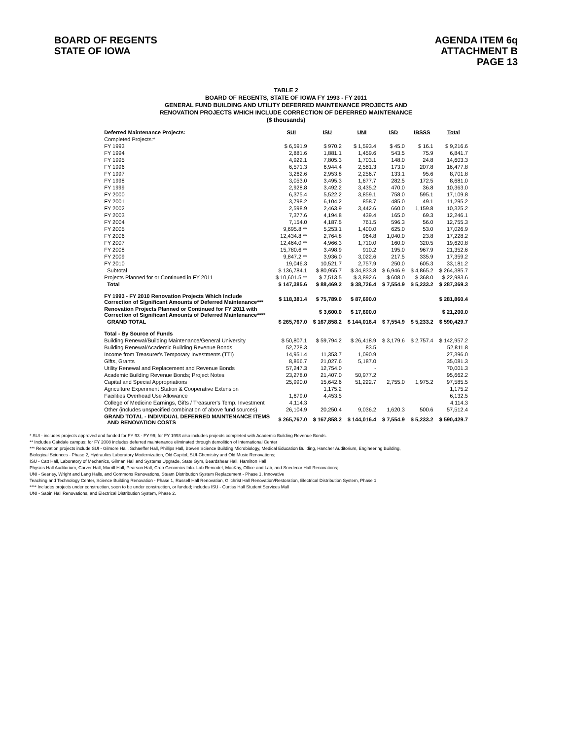BOARD OF REGENTS
STATE OF IOWA
AGENDA ITEM 6q
ATTACHMENT B
PAGE 13
TABLE 2
BOARD OF REGENTS, STATE OF IOWA FY 1993 - FY 2011
GENERAL FUND BUILDING AND UTILITY DEFERRED MAINTENANCE PROJECTS AND
RENOVATION PROJECTS WHICH INCLUDE CORRECTION OF DEFERRED MAINTENANCE
($ thousands)
| Deferred Maintenance Projects: | SUI | ISU | UNI | ISD | IBSSS | Total |
| --- | --- | --- | --- | --- | --- | --- |
| Completed Projects:* | | | | | | |
| FY 1993 | $ 6,591.9 | $ 970.2 | $ 1,593.4 | $ 45.0 | $ 16.1 | $ 9,216.6 |
| FY 1994 | 2,881.6 | 1,881.1 | 1,459.6 | 543.5 | 75.9 | 6,841.7 |
| FY 1995 | 4,922.1 | 7,805.3 | 1,703.1 | 148.0 | 24.8 | 14,603.3 |
| FY 1996 | 6,571.3 | 6,944.4 | 2,581.3 | 173.0 | 207.8 | 16,477.8 |
| FY 1997 | 3,262.6 | 2,953.8 | 2,256.7 | 133.1 | 95.6 | 8,701.8 |
| FY 1998 | 3,053.0 | 3,495.3 | 1,677.7 | 282.5 | 172.5 | 8,681.0 |
| FY 1999 | 2,928.8 | 3,492.2 | 3,435.2 | 470.0 | 36.8 | 10,363.0 |
| FY 2000 | 6,375.4 | 5,522.2 | 3,859.1 | 758.0 | 595.1 | 17,109.8 |
| FY 2001 | 3,798.2 | 6,104.2 | 858.7 | 485.0 | 49.1 | 11,295.2 |
| FY 2002 | 2,598.9 | 2,463.9 | 3,442.6 | 660.0 | 1,159.8 | 10,325.2 |
| FY 2003 | 7,377.6 | 4,194.8 | 439.4 | 165.0 | 69.3 | 12,246.1 |
| FY 2004 | 7,154.0 | 4,187.5 | 761.5 | 596.3 | 56.0 | 12,755.3 |
| FY 2005 | 9,695.8 ** | 5,253.1 | 1,400.0 | 625.0 | 53.0 | 17,026.9 |
| FY 2006 | 12,434.8 ** | 2,764.8 | 964.8 | 1,040.0 | 23.8 | 17,228.2 |
| FY 2007 | 12,464.0 ** | 4,966.3 | 1,710.0 | 160.0 | 320.5 | 19,620.8 |
| FY 2008 | 15,780.6 ** | 3,498.9 | 910.2 | 195.0 | 967.9 | 21,352.6 |
| FY 2009 | 9,847.2 ** | 3,936.0 | 3,022.6 | 217.5 | 335.9 | 17,359.2 |
| FY 2010 | 19,046.3 | 10,521.7 | 2,757.9 | 250.0 | 605.3 | 33,181.2 |
| Subtotal | $ 136,784.1 | $ 80,955.7 | $ 34,833.8 | $ 6,946.9 | $ 4,865.2 | $ 264,385.7 |
| Projects Planned for or Continued in FY 2011 | $ 10,601.5 ** | $ 7,513.5 | $ 3,892.6 | $ 608.0 | $ 368.0 | $ 22,983.6 |
| Total | $ 147,385.6 | $ 88,469.2 | $ 38,726.4 | $ 7,554.9 | $ 5,233.2 | $ 287,369.3 |
| FY 1993 - FY 2010 Renovation Projects Which Include Correction of Significant Amounts of Deferred Maintenance*** | $ 118,381.4 | $ 75,789.0 | $ 87,690.0 | | | $ 281,860.4 |
| Renovation Projects Planned or Continued for FY 2011 with Correction of Significant Amounts of Deferred Maintenance**** | | $ 3,600.0 | $ 17,600.0 | | | $ 21,200.0 |
| GRAND TOTAL | $ 265,767.0 | $ 167,858.2 | $ 144,016.4 | $ 7,554.9 | $ 5,233.2 | $ 590,429.7 |
| Total - By Source of Funds | | | | | | |
| Building Renewal/Building Maintenance/General University | $ 50,807.1 | $ 59,794.2 | $ 26,418.9 | $ 3,179.6 | $ 2,757.4 | $ 142,957.2 |
| Building Renewal/Academic Building Revenue Bonds | 52,728.3 | | 83.5 | | | 52,811.8 |
| Income from Treasurer's Temporary Investments (TTI) | 14,951.4 | 11,353.7 | 1,090.9 | | | 27,396.0 |
| Gifts, Grants | 8,866.7 | 21,027.6 | 5,187.0 | | | 35,081.3 |
| Utility Renewal and Replacement and Revenue Bonds | 57,247.3 | 12,754.0 | - | | | 70,001.3 |
| Academic Building Revenue Bonds; Project Notes | 23,278.0 | 21,407.0 | 50,977.2 | | | 95,662.2 |
| Capital and Special Appropriations | 25,990.0 | 15,642.6 | 51,222.7 | 2,755.0 | 1,975.2 | 97,585.5 |
| Agriculture Experiment Station & Cooperative Extension | | 1,175.2 | | | | 1,175.2 |
| Facilities Overhead Use Allowance | 1,679.0 | 4,453.5 | | | | 6,132.5 |
| College of Medicine Earnings, Gifts / Treasurer's Temp. Investment | 4,114.3 | | | | | 4,114.3 |
| Other (includes unspecified combination of above fund sources) | 26,104.9 | 20,250.4 | 9,036.2 | 1,620.3 | 500.6 | 57,512.4 |
| GRAND TOTAL - INDIVIDUAL DEFERRED MAINTENANCE ITEMS AND RENOVATION COSTS | $ 265,767.0 | $ 167,858.2 | $ 144,016.4 | $ 7,554.9 | $ 5,233.2 | $ 590,429.7 |
* SUI - includes projects approved and funded for FY 93 - FY 96; for FY 1993 also includes projects completed with Academic Building Revenue Bonds.
** Includes Oakdale campus; for FY 2008 includes deferred maintenance eliminated through demolition of International Center
*** Renovation projects include SUI - Gilmore Hall, Schaeffer Hall, Phillips Hall, Bowen Science Building Microbiology, Medical Education Building, Hancher Auditorium, Engineering Building,
Biological Sciences - Phase 2, Hydraulics Laboratory Modernization, Old Capitol, SUI-Chemistry and Old Music Renovations;
ISU - Catt Hall, Laboratory of Mechanics, Gilman Hall and Systems Upgrade, State Gym, Beardshear Hall, Hamilton Hall
Physics Hall Auditorium, Carver Hall, Morrill Hall, Pearson Hall, Crop Genomics Info. Lab Remodel, MacKay, Office and Lab, and Snedecor Hall Renovations;
UNI - Seerley, Wright and Lang Halls, and Commons Renovations, Steam Distribution System Replacement - Phase 1, Innovative
Teaching and Technology Center, Science Building Renovation - Phase 1, Russell Hall Renovation, Gilchrist Hall Renovation/Restoration, Electrical Distribution System, Phase 1
**** Includes projects under construction, soon to be under construction, or funded; includes ISU - Curtiss Hall Student Services Mall
UNI - Sabin Hall Renovations, and Electrical Distribution System, Phase 2.